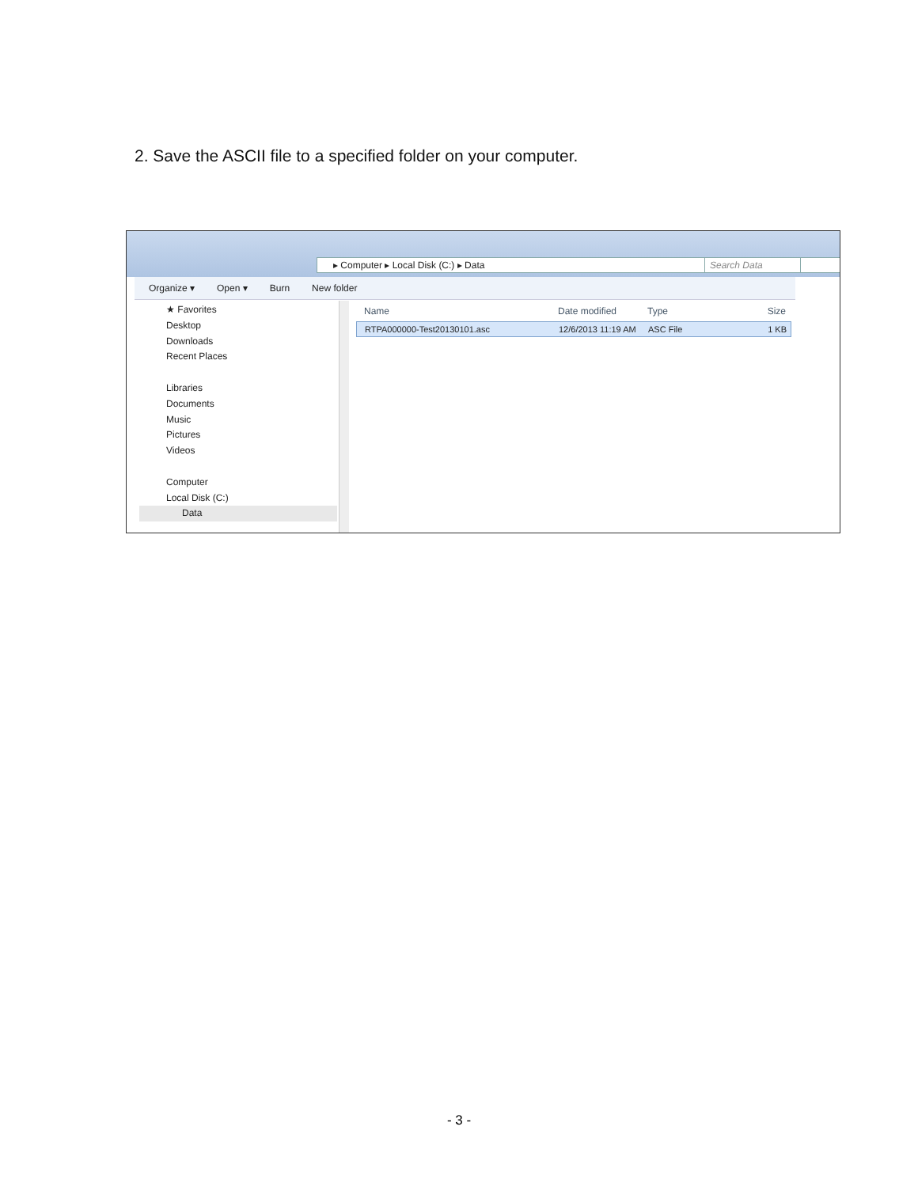2. Save the ASCII file to a specified folder on your computer.
▸ Computer ▸ Local Disk (C:) ▸ Data Search Data
Organize ▾ Open ▾ Burn New folder
★ Favorites
Desktop
Downloads
Recent Places
Libraries
Documents
Music
Pictures
Videos
Computer
Local Disk (C:)
Data
Name Date modified Type Size
RTPA000000-Test20130101.asc 12/6/2013 11:19 AM ASC File 1 KB
- 3 -